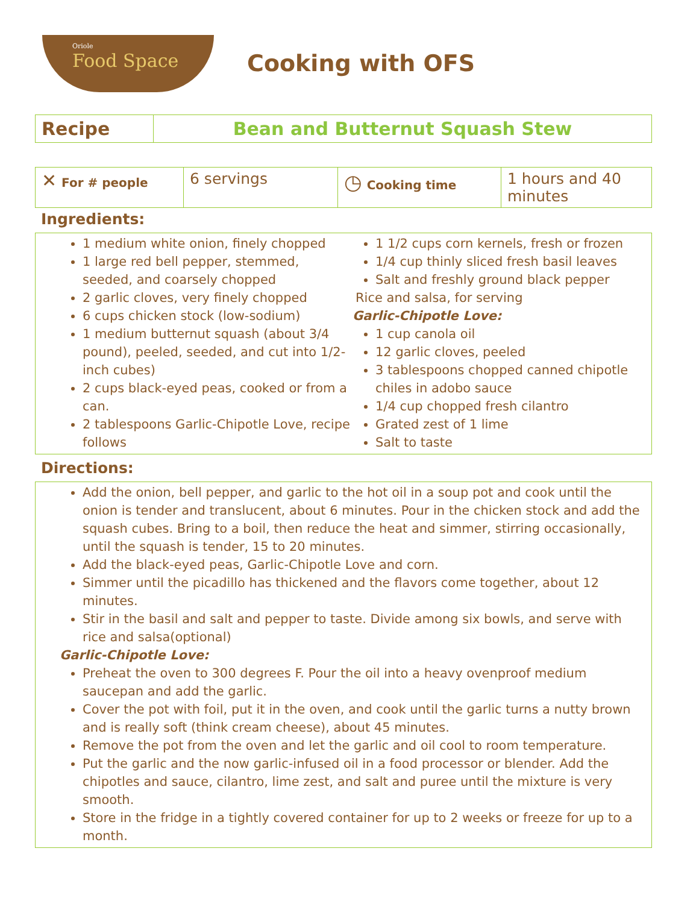Oriole
Food Space
Cooking with OFS
| Recipe | Bean and Butternut Squash Stew |
| ✕ For # people | 6 servings | ◷ Cooking time | 1 hours and 40 minutes |
Ingredients:
1 medium white onion, finely chopped
1 large red bell pepper, stemmed, seeded, and coarsely chopped
2 garlic cloves, very finely chopped
6 cups chicken stock (low-sodium)
1 medium butternut squash (about 3/4 pound), peeled, seeded, and cut into 1/2-inch cubes)
2 cups black-eyed peas, cooked or from a can.
2 tablespoons Garlic-Chipotle Love, recipe follows
1 1/2 cups corn kernels, fresh or frozen
1/4 cup thinly sliced fresh basil leaves
Salt and freshly ground black pepper
Rice and salsa, for serving
Garlic-Chipotle Love:
1 cup canola oil
12 garlic cloves, peeled
3 tablespoons chopped canned chipotle chiles in adobo sauce
1/4 cup chopped fresh cilantro
Grated zest of 1 lime
Salt to taste
Directions:
Add the onion, bell pepper, and garlic to the hot oil in a soup pot and cook until the onion is tender and translucent, about 6 minutes. Pour in the chicken stock and add the squash cubes. Bring to a boil, then reduce the heat and simmer, stirring occasionally, until the squash is tender, 15 to 20 minutes.
Add the black-eyed peas, Garlic-Chipotle Love and corn.
Simmer until the picadillo has thickened and the flavors come together, about 12 minutes.
Stir in the basil and salt and pepper to taste. Divide among six bowls, and serve with rice and salsa(optional)
Garlic-Chipotle Love:
Preheat the oven to 300 degrees F. Pour the oil into a heavy ovenproof medium saucepan and add the garlic.
Cover the pot with foil, put it in the oven, and cook until the garlic turns a nutty brown and is really soft (think cream cheese), about 45 minutes.
Remove the pot from the oven and let the garlic and oil cool to room temperature.
Put the garlic and the now garlic-infused oil in a food processor or blender. Add the chipotles and sauce, cilantro, lime zest, and salt and puree until the mixture is very smooth.
Store in the fridge in a tightly covered container for up to 2 weeks or freeze for up to a month.